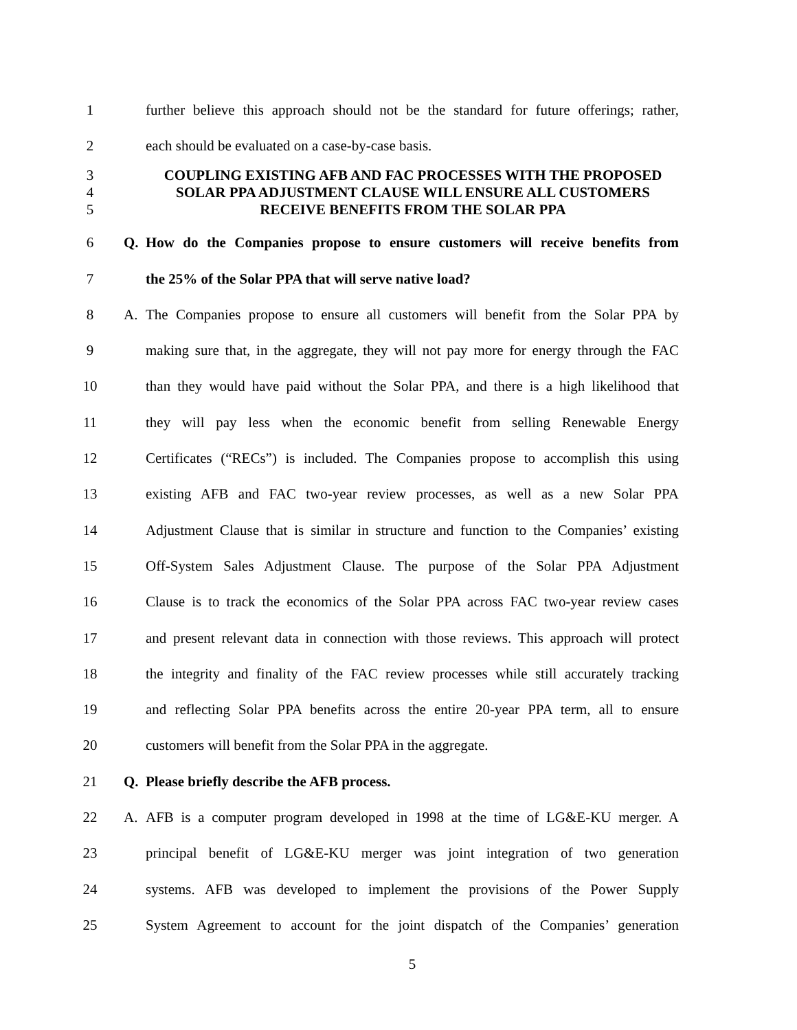1
further believe this approach should not be the standard for future offerings; rather,
2 each should be evaluated on a case-by-case basis.
3
4
5
COUPLING EXISTING AFB AND FAC PROCESSES WITH THE PROPOSED
SOLAR PPA ADJUSTMENT CLAUSE WILL ENSURE ALL CUSTOMERS
RECEIVE BENEFITS FROM THE SOLAR PPA
6 Q.
How do the Companies propose to ensure customers will receive benefits from
7 the 25% of the Solar PPA that will serve native load?
8 A.
The Companies propose to ensure all customers will benefit from the Solar PPA by
9
making sure that, in the aggregate, they will not pay more for energy through the FAC
10
than they would have paid without the Solar PPA, and there is a high likelihood that
11
they will pay less when the economic benefit from selling Renewable Energy
12
Certificates (“RECs”) is included. The Companies propose to accomplish this using
13
existing AFB and FAC two-year review processes, as well as a new Solar PPA
14
Adjustment Clause that is similar in structure and function to the Companies’ existing
15
Off-System Sales Adjustment Clause. The purpose of the Solar PPA Adjustment
16
Clause is to track the economics of the Solar PPA across FAC two-year review cases
17
and present relevant data in connection with those reviews. This approach will protect
18
the integrity and finality of the FAC review processes while still accurately tracking
19
and reflecting Solar PPA benefits across the entire 20-year PPA term, all to ensure
20 customers will benefit from the Solar PPA in the aggregate.
21 Q. Please briefly describe the AFB process.
22 A.
AFB is a computer program developed in 1998 at the time of LG&E-KU merger. A
23
principal benefit of LG&E-KU merger was joint integration of two generation
24
systems. AFB was developed to implement the provisions of the Power Supply
25
System Agreement to account for the joint dispatch of the Companies’ generation
5